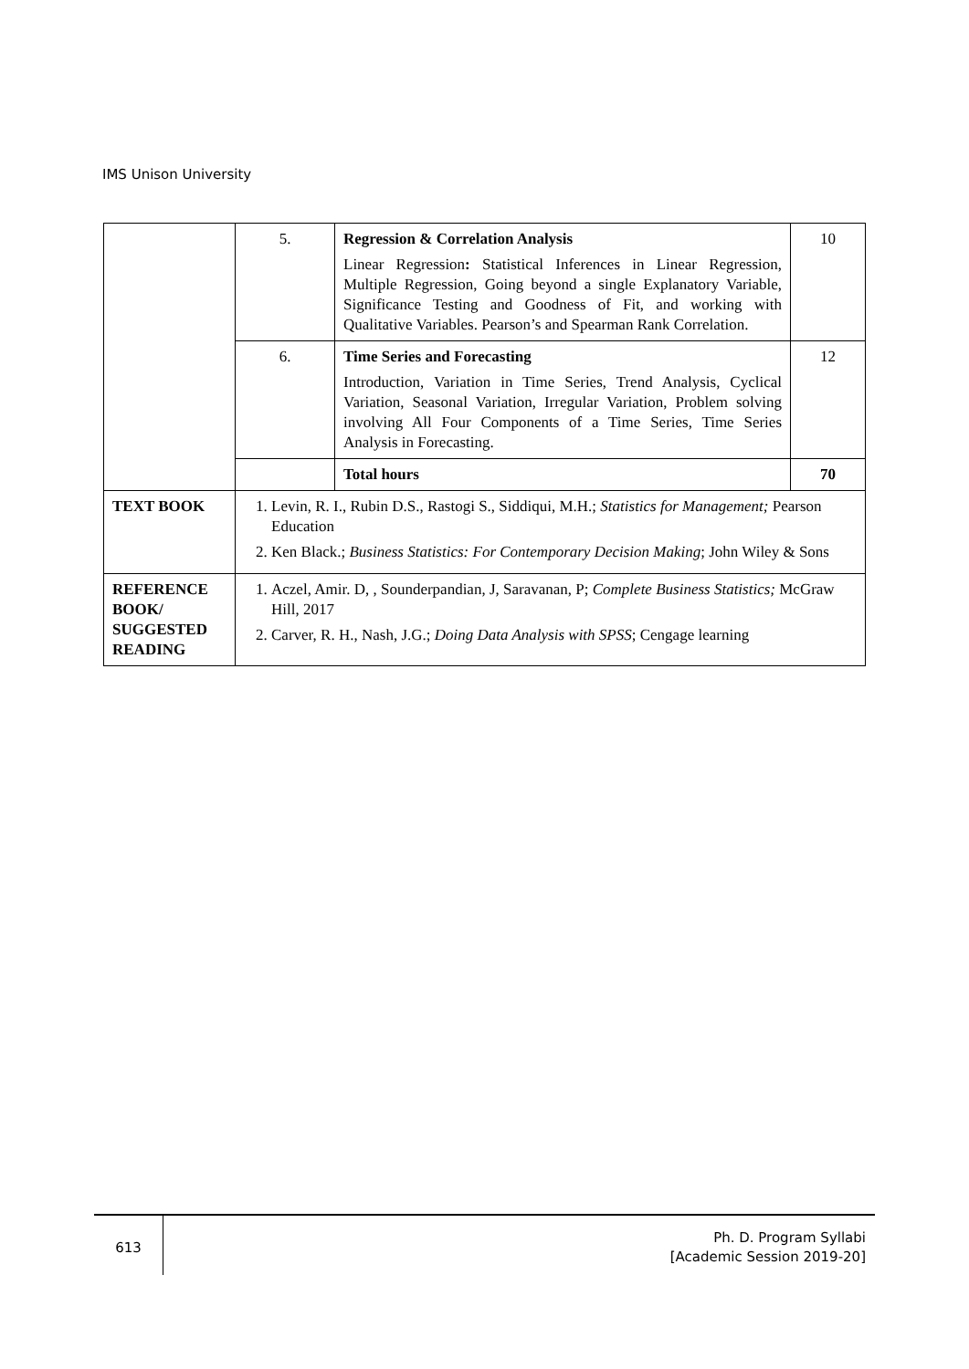IMS Unison University
| | 5. | Regression & Correlation Analysis Linear Regression : Statistical Inferences in Linear Regression, Multiple Regression, Going beyond a single Explanatory Variable, Significance Testing and Goodness of Fit, and working with Qualitative Variables. Pearson’s and Spearman Rank Correlation. | 10 |
| | 6. | Time Series and Forecasting Introduction, Variation in Time Series, Trend Analysis, Cyclical Variation, Seasonal Variation, Irregular Variation, Problem solving involving All Four Components of a Time Series, Time Series Analysis in Forecasting. | 12 |
| | | Total hours | 70 |
| TEXT BOOK | 1. Levin, R. I., Rubin D.S., Rastogi S., Siddiqui, M.H.; Statistics for Management; Pearson Education 2. Ken Black.; Business Statistics: For Contemporary Decision Making ; John Wiley & Sons | | |
| REFERENCE BOOK/ SUGGESTED READING | 1. Aczel, Amir. D, , Sounderpandian, J, Saravanan, P; Complete Business Statistics; McGraw Hill, 2017 2. Carver, R. H., Nash, J.G.; Doing Data Analysis with SPSS ; Cengage learning | | |
613
Ph. D. Program Syllabi
[Academic Session 2019-20]